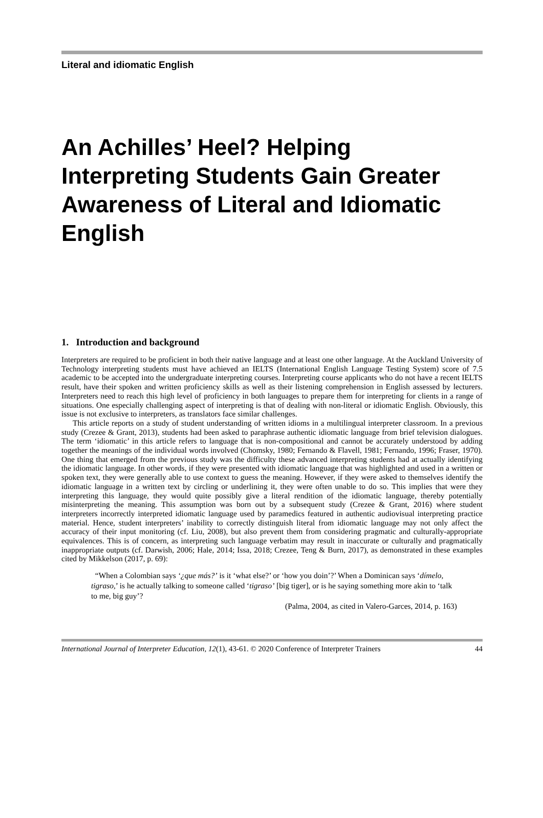Literal and idiomatic English
An Achilles’ Heel? Helping Interpreting Students Gain Greater Awareness of Literal and Idiomatic English
1. Introduction and background
Interpreters are required to be proficient in both their native language and at least one other language. At the Auckland University of Technology interpreting students must have achieved an IELTS (International English Language Testing System) score of 7.5 academic to be accepted into the undergraduate interpreting courses. Interpreting course applicants who do not have a recent IELTS result, have their spoken and written proficiency skills as well as their listening comprehension in English assessed by lecturers. Interpreters need to reach this high level of proficiency in both languages to prepare them for interpreting for clients in a range of situations. One especially challenging aspect of interpreting is that of dealing with non-literal or idiomatic English. Obviously, this issue is not exclusive to interpreters, as translators face similar challenges.
This article reports on a study of student understanding of written idioms in a multilingual interpreter classroom. In a previous study (Crezee & Grant, 2013), students had been asked to paraphrase authentic idiomatic language from brief television dialogues. The term ‘idiomatic’ in this article refers to language that is non-compositional and cannot be accurately understood by adding together the meanings of the individual words involved (Chomsky, 1980; Fernando & Flavell, 1981; Fernando, 1996; Fraser, 1970). One thing that emerged from the previous study was the difficulty these advanced interpreting students had at actually identifying the idiomatic language. In other words, if they were presented with idiomatic language that was highlighted and used in a written or spoken text, they were generally able to use context to guess the meaning. However, if they were asked to themselves identify the idiomatic language in a written text by circling or underlining it, they were often unable to do so. This implies that were they interpreting this language, they would quite possibly give a literal rendition of the idiomatic language, thereby potentially misinterpreting the meaning. This assumption was born out by a subsequent study (Crezee & Grant, 2016) where student interpreters incorrectly interpreted idiomatic language used by paramedics featured in authentic audiovisual interpreting practice material. Hence, student interpreters’ inability to correctly distinguish literal from idiomatic language may not only affect the accuracy of their input monitoring (cf. Liu, 2008), but also prevent them from considering pragmatic and culturally-appropriate equivalences. This is of concern, as interpreting such language verbatim may result in inaccurate or culturally and pragmatically inappropriate outputs (cf. Darwish, 2006; Hale, 2014; Issa, 2018; Crezee, Teng & Burn, 2017), as demonstrated in these examples cited by Mikkelson (2017, p. 69):
“When a Colombian says ‘¿que más?’ is it ‘what else?’ or ‘how you doin’?’ When a Dominican says ‘dímelo, tigraso,’ is he actually talking to someone called ‘tigraso’ [big tiger], or is he saying something more akin to ‘talk to me, big guy’?
(Palma, 2004, as cited in Valero-Garces, 2014, p. 163)
International Journal of Interpreter Education, 12(1), 43-61. © 2020 Conference of Interpreter Trainers 44